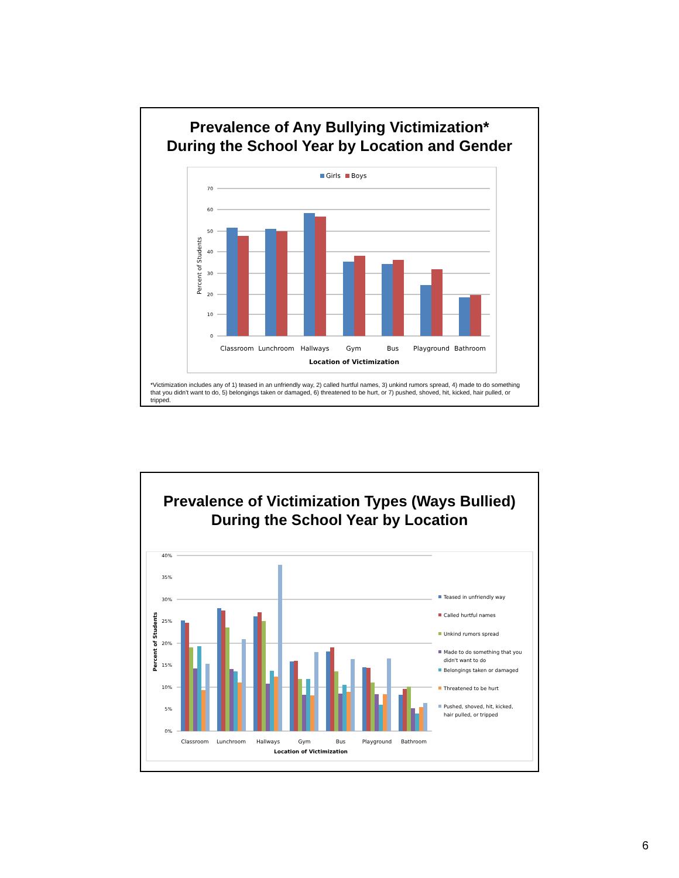Prevalence of Any Bullying Victimization*
During the School Year by Location and Gender
Girls
Boys
70
60
50
40
30
20
10
0
Classroom
Lunchroom
Hallways
Gym
Bus
Playground
Bathroom
Location of Victimization
Percent of Students
*Victimization includes any of 1) teased in an unfriendly way, 2) called hurtful names, 3) unkind rumors spread, 4) made to do something that you didn't want to do, 5) belongings taken or damaged, 6) threatened to be hurt, or 7) pushed, shoved, hit, kicked, hair pulled, or tripped.
Prevalence of Victimization Types (Ways Bullied)
During the School Year by Location
40%
35%
30%
25%
20%
15%
10%
5%
0%
Classroom
Lunchroom
Hallways
Gym
Bus
Playground
Bathroom
Location of Victimization
Percent of Students
Teased in unfriendly way
Called hurtful names
Unkind rumors spread
Made to do something that you
didn't want to do
Belongings taken or damaged
Threatened to be hurt
Pushed, shoved, hit, kicked,
hair pulled, or tripped
6